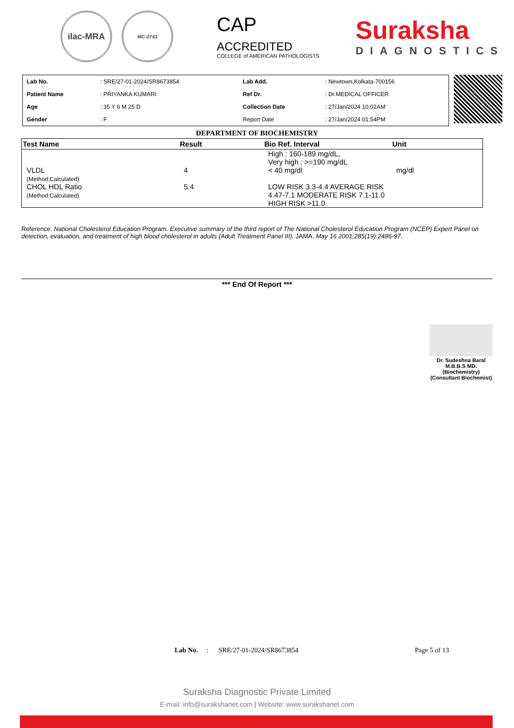ilac-MRA
MC-2743
CAP
ACCREDITED
COLLEGE of AMERICAN PATHOLOGISTS
Suraksha
DIAGNOSTICS
| Lab No. | : SRE/27-01-2024/SR8673854 | Lab Add. | : Newtown,Kolkata-700156 |
| Patient Name | : PRIYANKA KUMARI | Ref Dr. | : Dr.MEDICAL OFFICER |
| Age | : 35 Y 6 M 25 D | Collection Date | : 27/Jan/2024 10:02AM |
| Gender | : F | Report Date | : 27/Jan/2024 01:54PM |
DEPARTMENT OF BIOCHEMISTRY
| Test Name | Result | Bio Ref. Interval | Unit |
| --- | --- | --- | --- |
| | | High : 160-189 mg/dL, Very high : >=190 mg/dL | |
| VLDL (Method:Calculated) | 4 | < 40 mg/dl | mg/dl |
| CHOL HDL Ratio (Method:Calculated) | 5.4 | LOW RISK 3.3-4.4 AVERAGE RISK 4.47-7.1 MODERATE RISK 7.1-11.0 HIGH RISK >11.0 | |
Reference: National Cholesterol Education Program. Executive summary of the third report of The National Cholesterol Education Program (NCEP) Expert Panel on detection, evaluation, and treatment of high blood cholesterol in adults (Adult Treatment Panel III). JAMA. May 16 2001;285(19):2486-97.
*** End Of Report ***
Dr. Sudeshna Baral
M.B.B.S MD.
(Biochemistry)
(Consultant Biochemist)
Lab No. : SRE/27-01-2024/SR8673854 Page 5 of 13
Suraksha Diagnostic Private Limited
E-mail: info@surakshanet.com | Website: www.surakshanet.com